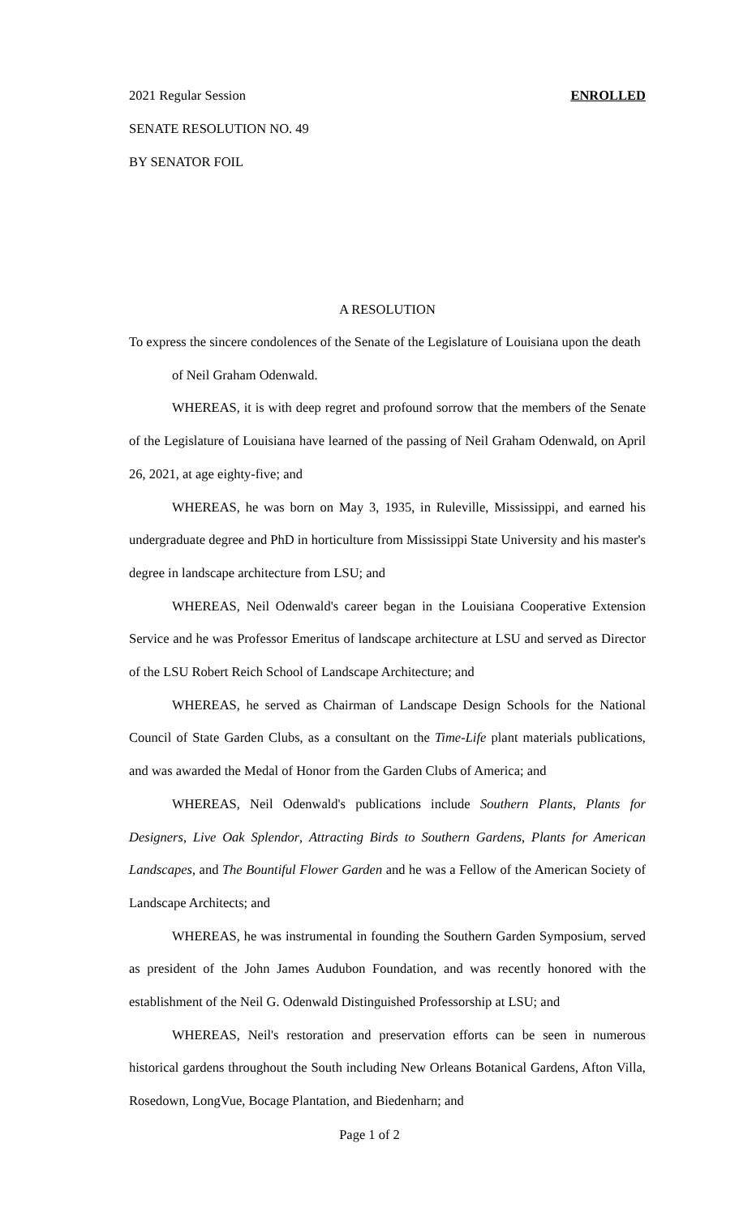2021 Regular Session ENROLLED
SENATE RESOLUTION NO. 49
BY SENATOR FOIL
A RESOLUTION
To express the sincere condolences of the Senate of the Legislature of Louisiana upon the death of Neil Graham Odenwald.
WHEREAS, it is with deep regret and profound sorrow that the members of the Senate of the Legislature of Louisiana have learned of the passing of Neil Graham Odenwald, on April 26, 2021, at age eighty-five; and
WHEREAS, he was born on May 3, 1935, in Ruleville, Mississippi, and earned his undergraduate degree and PhD in horticulture from Mississippi State University and his master's degree in landscape architecture from LSU; and
WHEREAS, Neil Odenwald's career began in the Louisiana Cooperative Extension Service and he was Professor Emeritus of landscape architecture at LSU and served as Director of the LSU Robert Reich School of Landscape Architecture; and
WHEREAS, he served as Chairman of Landscape Design Schools for the National Council of State Garden Clubs, as a consultant on the Time-Life plant materials publications, and was awarded the Medal of Honor from the Garden Clubs of America; and
WHEREAS, Neil Odenwald's publications include Southern Plants, Plants for Designers, Live Oak Splendor, Attracting Birds to Southern Gardens, Plants for American Landscapes, and The Bountiful Flower Garden and he was a Fellow of the American Society of Landscape Architects; and
WHEREAS, he was instrumental in founding the Southern Garden Symposium, served as president of the John James Audubon Foundation, and was recently honored with the establishment of the Neil G. Odenwald Distinguished Professorship at LSU; and
WHEREAS, Neil's restoration and preservation efforts can be seen in numerous historical gardens throughout the South including New Orleans Botanical Gardens, Afton Villa, Rosedown, LongVue, Bocage Plantation, and Biedenharn; and
Page 1 of 2